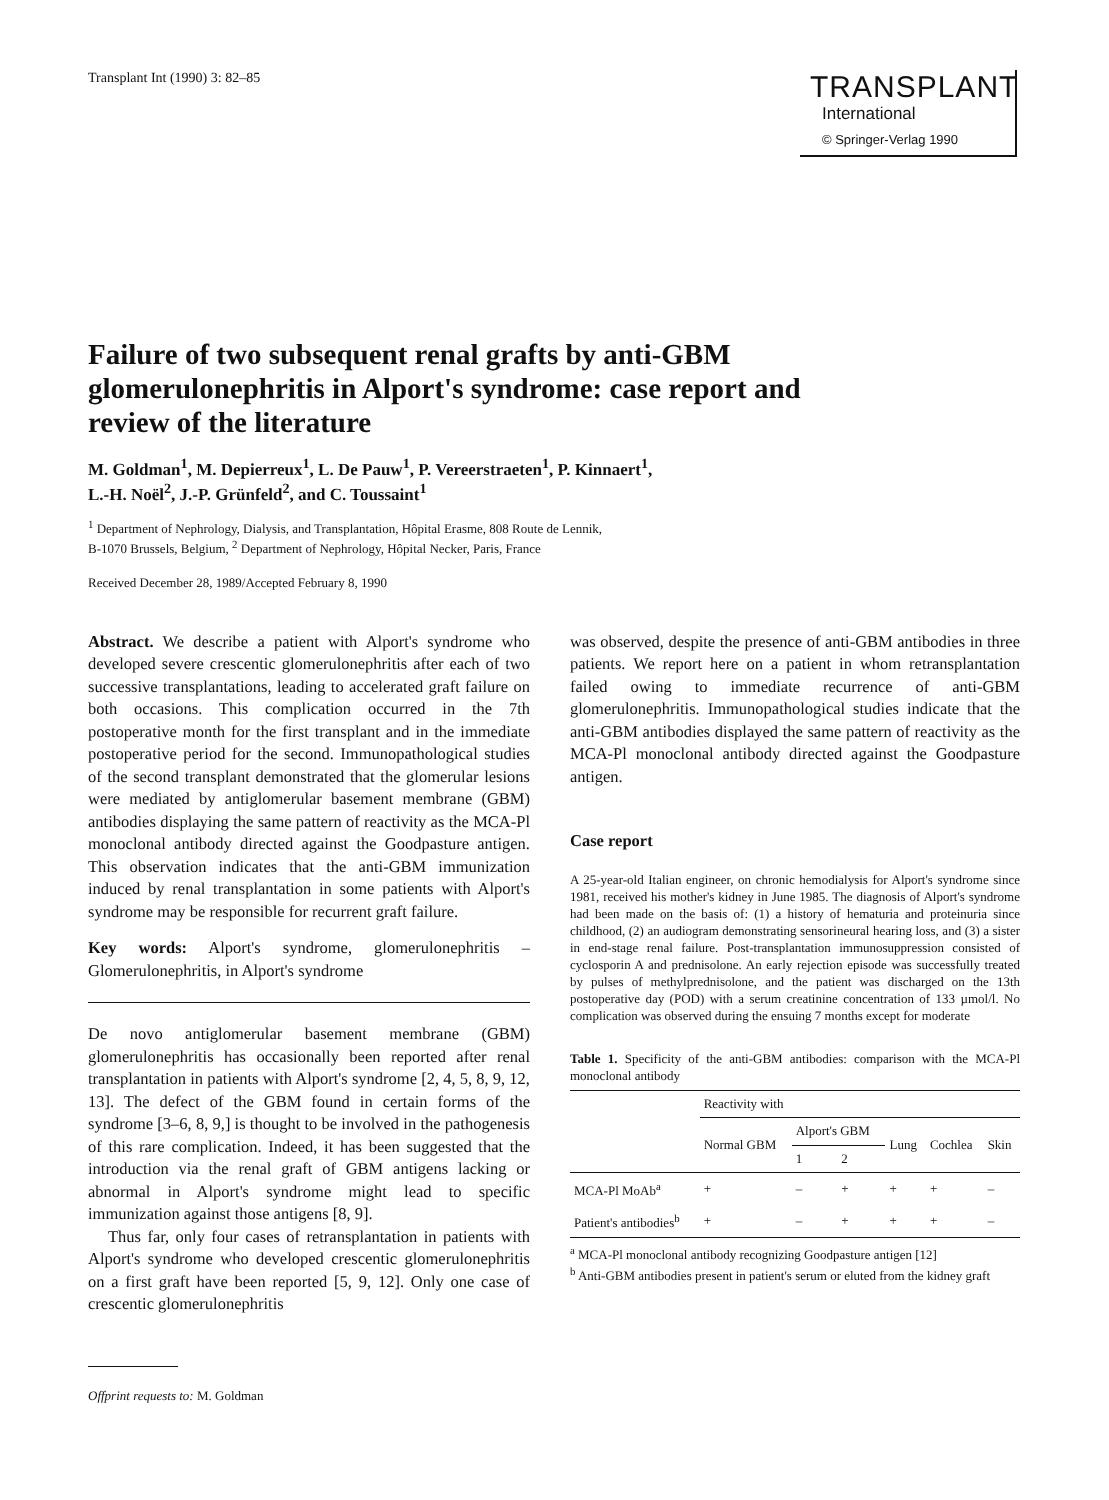Transplant Int (1990) 3: 82–85
TRANSPLANT
International
© Springer-Verlag 1990
Failure of two subsequent renal grafts by anti-GBM glomerulonephritis in Alport's syndrome: case report and review of the literature
M. Goldman<sup>1</sup>, M. Depierreux<sup>1</sup>, L. De Pauw<sup>1</sup>, P. Vereerstraeten<sup>1</sup>, P. Kinnaert<sup>1</sup>,
L.-H. Noël<sup>2</sup>, J.-P. Grünfeld<sup>2</sup>, and C. Toussaint<sup>1</sup>
<sup>1</sup> Department of Nephrology, Dialysis, and Transplantation, Hôpital Erasme, 808 Route de Lennik,
B-1070 Brussels, Belgium, <sup>2</sup> Department of Nephrology, Hôpital Necker, Paris, France
Received December 28, 1989/Accepted February 8, 1990
Abstract. We describe a patient with Alport's syndrome who developed severe crescentic glomerulonephritis after each of two successive transplantations, leading to accelerated graft failure on both occasions. This complication occurred in the 7th postoperative month for the first transplant and in the immediate postoperative period for the second. Immunopathological studies of the second transplant demonstrated that the glomerular lesions were mediated by antiglomerular basement membrane (GBM) antibodies displaying the same pattern of reactivity as the MCA-Pl monoclonal antibody directed against the Goodpasture antigen. This observation indicates that the anti-GBM immunization induced by renal transplantation in some patients with Alport's syndrome may be responsible for recurrent graft failure.
Key words: Alport's syndrome, glomerulonephritis – Glomerulonephritis, in Alport's syndrome
De novo antiglomerular basement membrane (GBM) glomerulonephritis has occasionally been reported after renal transplantation in patients with Alport's syndrome [2, 4, 5, 8, 9, 12, 13]. The defect of the GBM found in certain forms of the syndrome [3–6, 8, 9,] is thought to be involved in the pathogenesis of this rare complication. Indeed, it has been suggested that the introduction via the renal graft of GBM antigens lacking or abnormal in Alport's syndrome might lead to specific immunization against those antigens [8, 9].
Thus far, only four cases of retransplantation in patients with Alport's syndrome who developed crescentic glomerulonephritis on a first graft have been reported [5, 9, 12]. Only one case of crescentic glomerulonephritis
Offprint requests to: M. Goldman
was observed, despite the presence of anti-GBM antibodies in three patients. We report here on a patient in whom retransplantation failed owing to immediate recurrence of anti-GBM glomerulonephritis. Immunopathological studies indicate that the anti-GBM antibodies displayed the same pattern of reactivity as the MCA-Pl monoclonal antibody directed against the Goodpasture antigen.
Case report
A 25-year-old Italian engineer, on chronic hemodialysis for Alport's syndrome since 1981, received his mother's kidney in June 1985. The diagnosis of Alport's syndrome had been made on the basis of: (1) a history of hematuria and proteinuria since childhood, (2) an audiogram demonstrating sensorineural hearing loss, and (3) a sister in end-stage renal failure. Post-transplantation immunosuppression consisted of cyclosporin A and prednisolone. An early rejection episode was successfully treated by pulses of methylprednisolone, and the patient was discharged on the 13th postoperative day (POD) with a serum creatinine concentration of 133 µmol/l. No complication was observed during the ensuing 7 months except for moderate
Table 1. Specificity of the anti-GBM antibodies: comparison with the MCA-Pl monoclonal antibody
| | Reactivity with | | | | | |
| --- | --- | --- | --- | --- | --- | --- |
| | Normal GBM | Alport's GBM | | Lung | Cochlea | Skin |
| | | 1 | 2 | | | |
| MCA-Pl MoAb<sup>a</sup> | + | – | + | + | + | – |
| Patient's antibodies<sup>b</sup> | + | – | + | + | + | – |
<sup>a</sup> MCA-Pl monoclonal antibody recognizing Goodpasture antigen [12]
<sup>b</sup> Anti-GBM antibodies present in patient's serum or eluted from the kidney graft